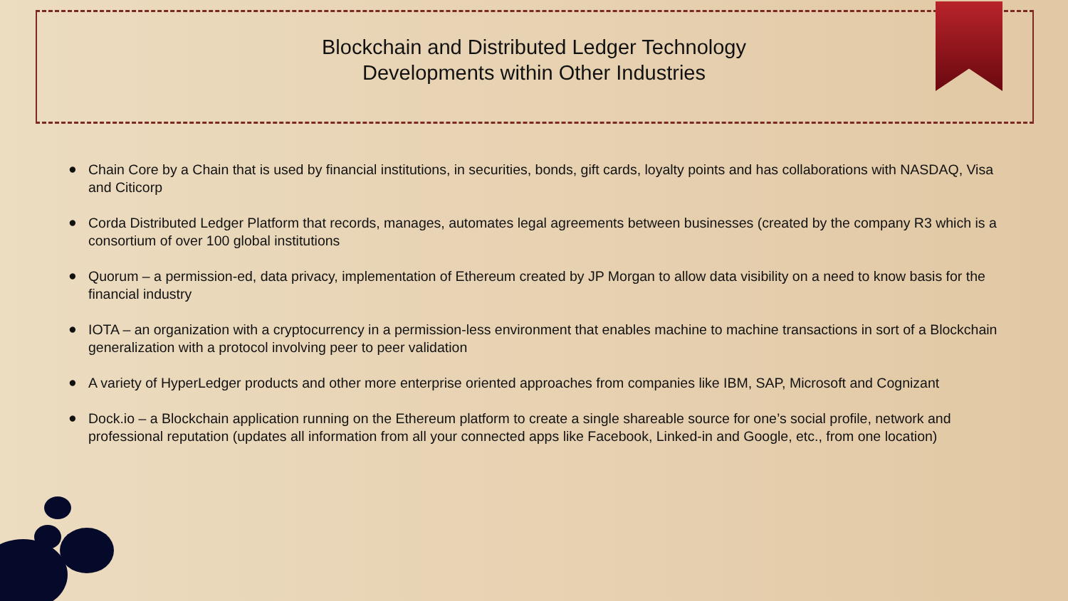Blockchain and Distributed Ledger Technology
Developments within Other Industries
● Chain Core by a Chain that is used by financial institutions, in securities, bonds, gift cards, loyalty points and has collaborations with NASDAQ, Visa and Citicorp
● Corda Distributed Ledger Platform that records, manages, automates legal agreements between businesses (created by the company R3 which is a consortium of over 100 global institutions
● Quorum – a permission-ed, data privacy, implementation of Ethereum created by JP Morgan to allow data visibility on a need to know basis for the financial industry
● IOTA – an organization with a cryptocurrency in a permission-less environment that enables machine to machine transactions in sort of a Blockchain generalization with a protocol involving peer to peer validation
● A variety of HyperLedger products and other more enterprise oriented approaches from companies like IBM, SAP, Microsoft and Cognizant
● Dock.io – a Blockchain application running on the Ethereum platform to create a single shareable source for one’s social profile, network and professional reputation (updates all information from all your connected apps like Facebook, Linked-in and Google, etc., from one location)